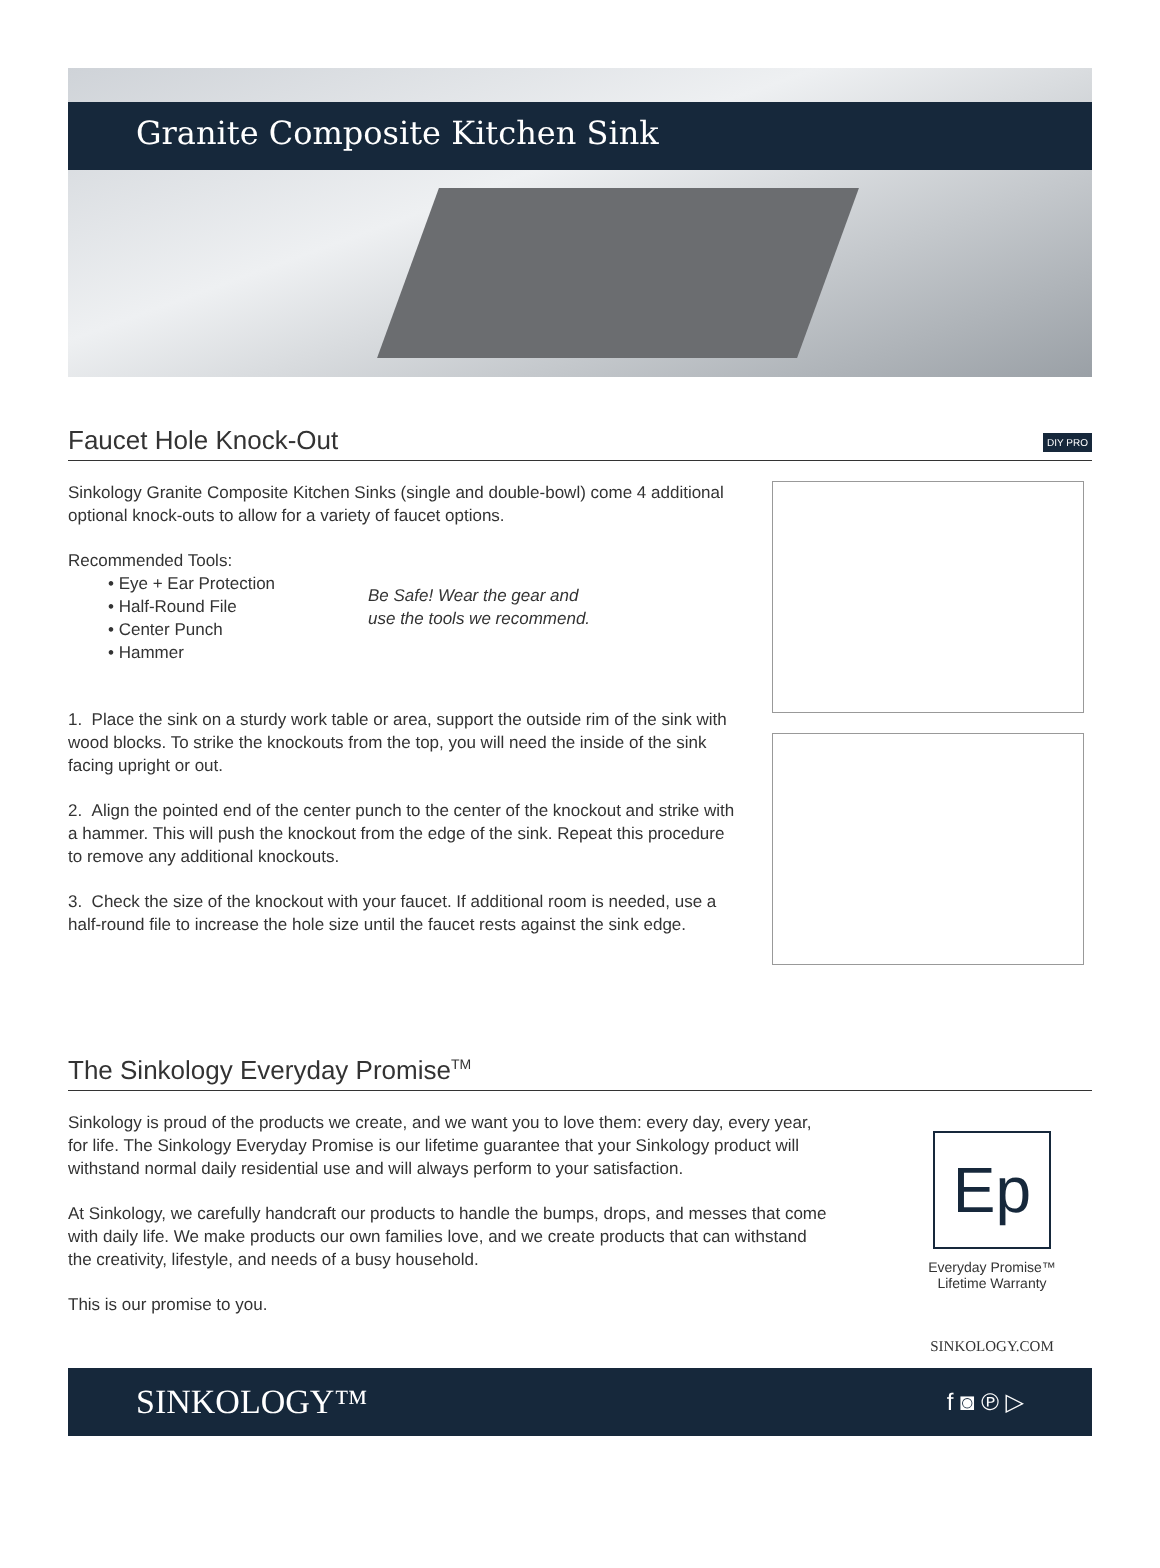Granite Composite Kitchen Sink
Faucet Hole Knock-Out
DIY PRO
Sinkology Granite Composite Kitchen Sinks (single and double-bowl) come 4 additional optional knock-outs to allow for a variety of faucet options.
Recommended Tools:
• Eye + Ear Protection
• Half-Round File
• Center Punch
• Hammer
Be Safe! Wear the gear and
use the tools we recommend.
1. Place the sink on a sturdy work table or area, support the outside rim of the sink with wood blocks. To strike the knockouts from the top, you will need the inside of the sink facing upright or out.
2. Align the pointed end of the center punch to the center of the knockout and strike with a hammer. This will push the knockout from the edge of the sink. Repeat this procedure to remove any additional knockouts.
3. Check the size of the knockout with your faucet. If additional room is needed, use a half-round file to increase the hole size until the faucet rests against the sink edge.
The Sinkology Everyday Promise<sup>TM</sup>
Sinkology is proud of the products we create, and we want you to love them: every day, every year, for life. The Sinkology Everyday Promise is our lifetime guarantee that your Sinkology product will withstand normal daily residential use and will always perform to your satisfaction.
At Sinkology, we carefully handcraft our products to handle the bumps, drops, and messes that come with daily life. We make products our own families love, and we create products that can withstand the creativity, lifestyle, and needs of a busy household.
This is our promise to you.
Ep
Everyday Promise™
Lifetime Warranty
SINKOLOGY.COM
SINKOLOGY™ f ◙ ℗ ▷